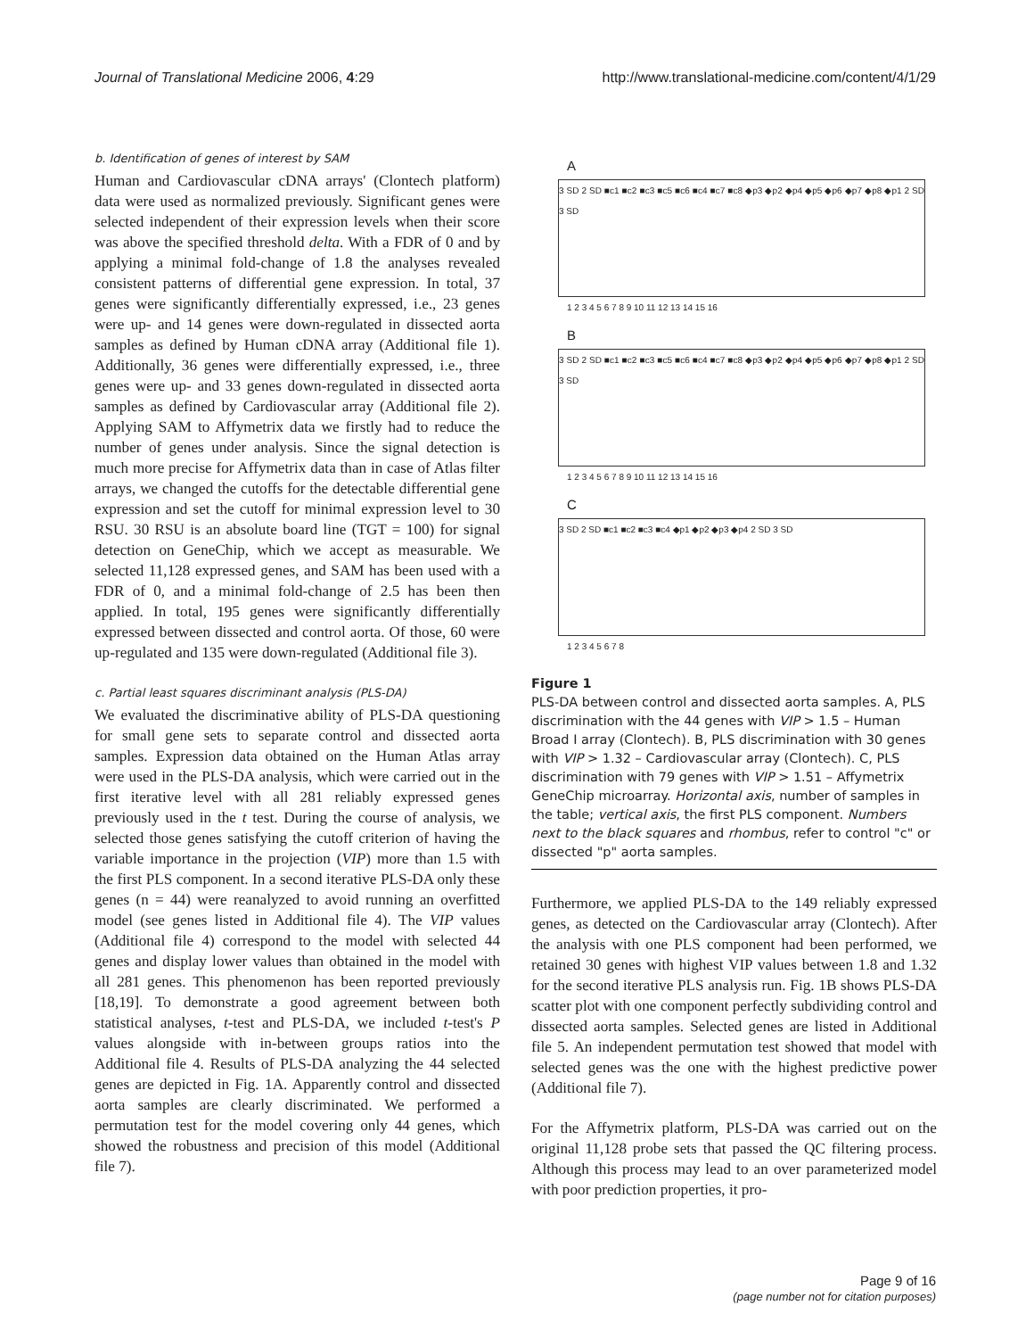Journal of Translational Medicine 2006, 4:29 http://www.translational-medicine.com/content/4/1/29
b. Identification of genes of interest by SAM
Human and Cardiovascular cDNA arrays' (Clontech platform) data were used as normalized previously. Significant genes were selected independent of their expression levels when their score was above the specified threshold delta. With a FDR of 0 and by applying a minimal fold-change of 1.8 the analyses revealed consistent patterns of differential gene expression. In total, 37 genes were significantly differentially expressed, i.e., 23 genes were up- and 14 genes were down-regulated in dissected aorta samples as defined by Human cDNA array (Additional file 1). Additionally, 36 genes were differentially expressed, i.e., three genes were up- and 33 genes down-regulated in dissected aorta samples as defined by Cardiovascular array (Additional file 2). Applying SAM to Affymetrix data we firstly had to reduce the number of genes under analysis. Since the signal detection is much more precise for Affymetrix data than in case of Atlas filter arrays, we changed the cutoffs for the detectable differential gene expression and set the cutoff for minimal expression level to 30 RSU. 30 RSU is an absolute board line (TGT = 100) for signal detection on GeneChip, which we accept as measurable. We selected 11,128 expressed genes, and SAM has been used with a FDR of 0, and a minimal fold-change of 2.5 has been then applied. In total, 195 genes were significantly differentially expressed between dissected and control aorta. Of those, 60 were up-regulated and 135 were down-regulated (Additional file 3).
c. Partial least squares discriminant analysis (PLS-DA)
We evaluated the discriminative ability of PLS-DA questioning for small gene sets to separate control and dissected aorta samples. Expression data obtained on the Human Atlas array were used in the PLS-DA analysis, which were carried out in the first iterative level with all 281 reliably expressed genes previously used in the t test. During the course of analysis, we selected those genes satisfying the cutoff criterion of having the variable importance in the projection (VIP) more than 1.5 with the first PLS component. In a second iterative PLS-DA only these genes (n = 44) were reanalyzed to avoid running an overfitted model (see genes listed in Additional file 4). The VIP values (Additional file 4) correspond to the model with selected 44 genes and display lower values than obtained in the model with all 281 genes. This phenomenon has been reported previously [18,19]. To demonstrate a good agreement between both statistical analyses, t-test and PLS-DA, we included t-test's P values alongside with in-between groups ratios into the Additional file 4. Results of PLS-DA analyzing the 44 selected genes are depicted in Fig. 1A. Apparently control and dissected aorta samples are clearly discriminated. We performed a permutation test for the model covering only 44 genes, which showed the robustness and precision of this model (Additional file 7).
A
3 SD 2 SD ■c1 ■c2 ■c3 ■c5 ■c6 ■c4 ■c7 ■c8 ◆p3 ◆p2 ◆p4 ◆p5 ◆p6 ◆p7 ◆p8 ◆p1 2 SD 3 SD
1 2 3 4 5 6 7 8 9 10 11 12 13 14 15 16
B
3 SD 2 SD ■c1 ■c2 ■c3 ■c5 ■c6 ■c4 ■c7 ■c8 ◆p3 ◆p2 ◆p4 ◆p5 ◆p6 ◆p7 ◆p8 ◆p1 2 SD 3 SD
1 2 3 4 5 6 7 8 9 10 11 12 13 14 15 16
C
3 SD 2 SD ■c1 ■c2 ■c3 ■c4 ◆p1 ◆p2 ◆p3 ◆p4 2 SD 3 SD
1 2 3 4 5 6 7 8
Figure 1
PLS-DA between control and dissected aorta samples. A, PLS discrimination with the 44 genes with VIP > 1.5 – Human Broad I array (Clontech). B, PLS discrimination with 30 genes with VIP > 1.32 – Cardiovascular array (Clontech). C, PLS discrimination with 79 genes with VIP > 1.51 – Affymetrix GeneChip microarray. Horizontal axis, number of samples in the table; vertical axis, the first PLS component. Numbers next to the black squares and rhombus, refer to control "c" or dissected "p" aorta samples.
Furthermore, we applied PLS-DA to the 149 reliably expressed genes, as detected on the Cardiovascular array (Clontech). After the analysis with one PLS component had been performed, we retained 30 genes with highest VIP values between 1.8 and 1.32 for the second iterative PLS analysis run. Fig. 1B shows PLS-DA scatter plot with one component perfectly subdividing control and dissected aorta samples. Selected genes are listed in Additional file 5. An independent permutation test showed that model with selected genes was the one with the highest predictive power (Additional file 7).
For the Affymetrix platform, PLS-DA was carried out on the original 11,128 probe sets that passed the QC filtering process. Although this process may lead to an over parameterized model with poor prediction properties, it pro-
Page 9 of 16
(page number not for citation purposes)